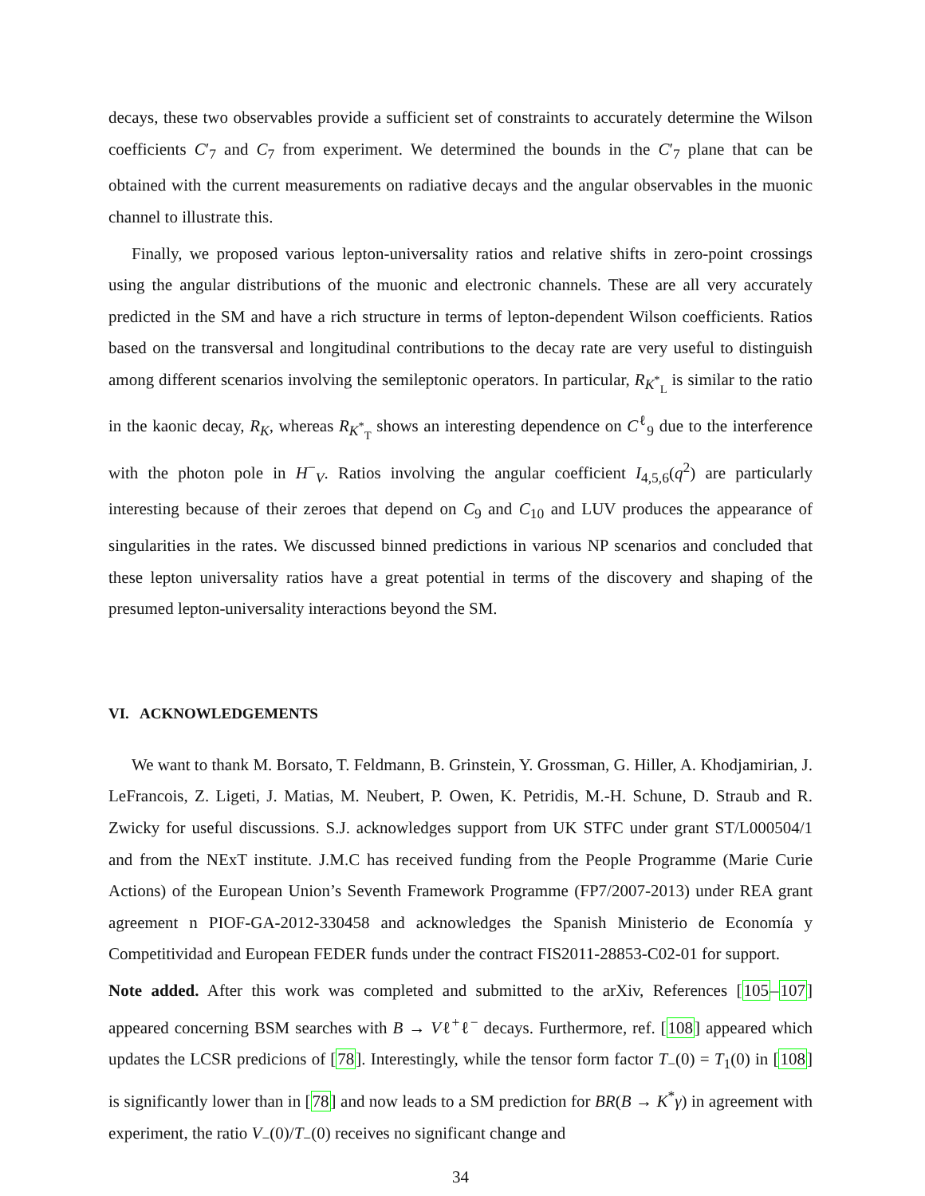decays, these two observables provide a sufficient set of constraints to accurately determine the Wilson coefficients C′<sub>7</sub> and C<sub>7</sub> from experiment. We determined the bounds in the C′<sub>7</sub> plane that can be obtained with the current measurements on radiative decays and the angular observables in the muonic channel to illustrate this.
Finally, we proposed various lepton-universality ratios and relative shifts in zero-point crossings using the angular distributions of the muonic and electronic channels. These are all very accurately predicted in the SM and have a rich structure in terms of lepton-dependent Wilson coefficients. Ratios based on the transversal and longitudinal contributions to the decay rate are very useful to distinguish among different scenarios involving the semileptonic operators. In particular, R<sub>K<sup>*</sup><sub>L</sub></sub> is similar to the ratio in the kaonic decay, R<sub>K</sub>, whereas R<sub>K<sup>*</sup><sub>T</sub></sub> shows an interesting dependence on C<sup>ℓ</sup><sub>9</sub> due to the interference with the photon pole in H<sup>−</sup><sub>V</sub>. Ratios involving the angular coefficient I<sub>4,5,6</sub>(q<sup>2</sup>) are particularly interesting because of their zeroes that depend on C<sub>9</sub> and C<sub>10</sub> and LUV produces the appearance of singularities in the rates. We discussed binned predictions in various NP scenarios and concluded that these lepton universality ratios have a great potential in terms of the discovery and shaping of the presumed lepton-universality interactions beyond the SM.
VI. ACKNOWLEDGEMENTS
We want to thank M. Borsato, T. Feldmann, B. Grinstein, Y. Grossman, G. Hiller, A. Khodjamirian, J. LeFrancois, Z. Ligeti, J. Matias, M. Neubert, P. Owen, K. Petridis, M.-H. Schune, D. Straub and R. Zwicky for useful discussions. S.J. acknowledges support from UK STFC under grant ST/L000504/1 and from the NExT institute. J.M.C has received funding from the People Programme (Marie Curie Actions) of the European Union’s Seventh Framework Programme (FP7/2007-2013) under REA grant agreement n PIOF-GA-2012-330458 and acknowledges the Spanish Ministerio de Economía y Competitividad and European FEDER funds under the contract FIS2011-28853-C02-01 for support.
Note added. After this work was completed and submitted to the arXiv, References [105–107] appeared concerning BSM searches with B → Vℓ<sup>+</sup>ℓ<sup>−</sup> decays. Furthermore, ref. [108] appeared which updates the LCSR predicions of [78]. Interestingly, while the tensor form factor T<sub>−</sub>(0) = T<sub>1</sub>(0) in [108] is significantly lower than in [78] and now leads to a SM prediction for BR(B → K<sup>*</sup>γ) in agreement with experiment, the ratio V<sub>−</sub>(0)/T<sub>−</sub>(0) receives no significant change and
34